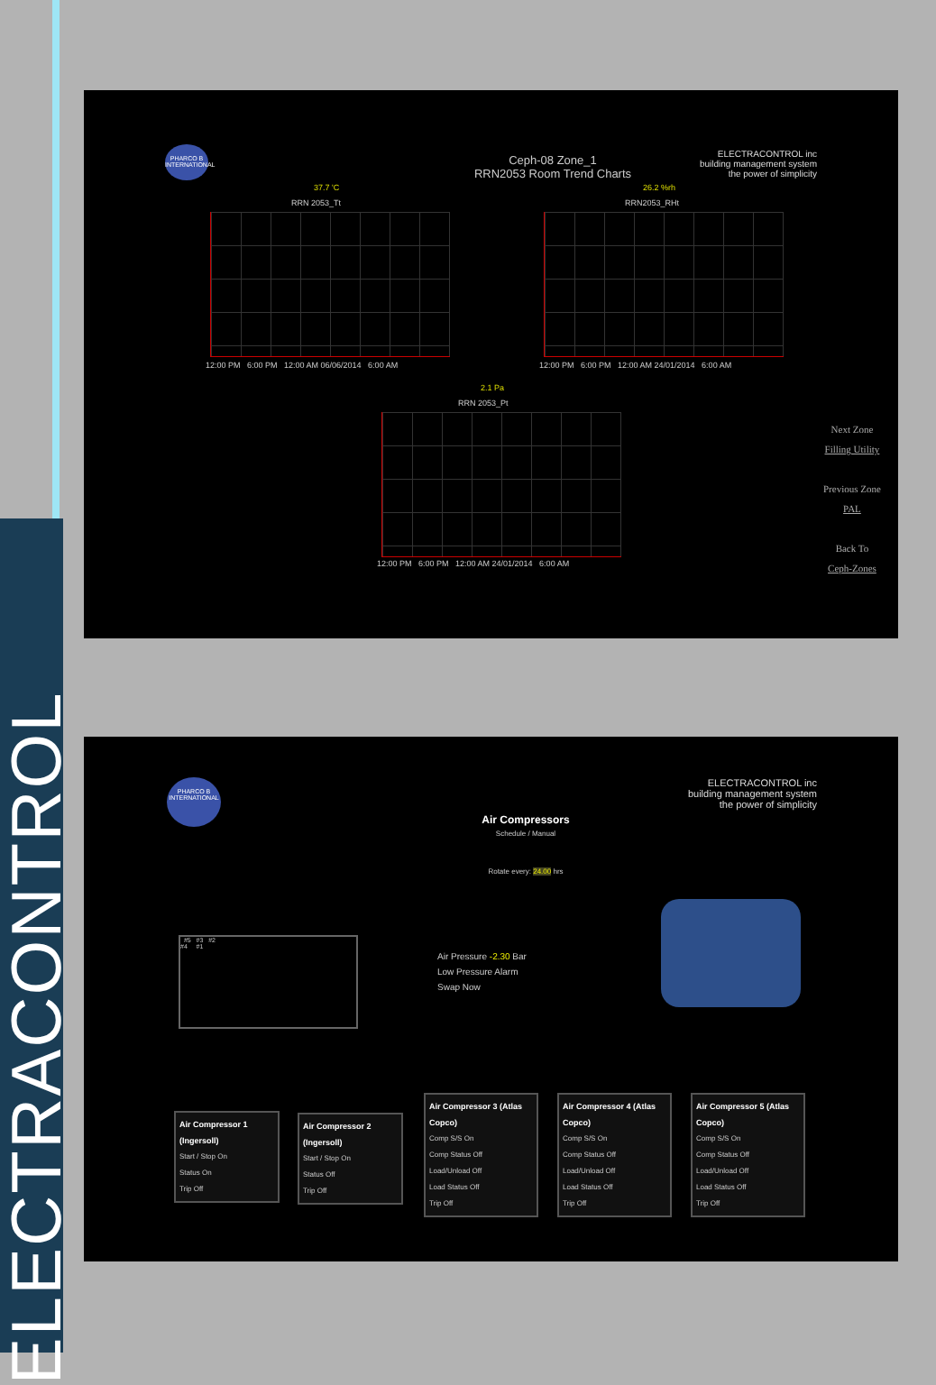ELECTRACONTROL
PHARCO B INTERNATIONAL
ELECTRACONTROL inc
building management system
the power of simplicity
Ceph-08 Zone_1
RRN2053 Room Trend Charts
37.7 'C
RRN 2053_Tt
12:00 PM 6:00 PM 12:00 AM 06/06/2014 6:00 AM
26.2 %rh
RRN2053_RHt
12:00 PM 6:00 PM 12:00 AM 24/01/2014 6:00 AM
2.1 Pa
RRN 2053_Pt
12:00 PM 6:00 PM 12:00 AM 24/01/2014 6:00 AM
Next Zone
Filling Utility
Previous Zone
PAL
Back To
Ceph-Zones
PHARCO B INTERNATIONAL
ELECTRACONTROL inc
building management system
the power of simplicity
Air Compressors
Schedule / Manual
Rotate every: 24.00 hrs
#5 #3 #2
#4 #1
Air Pressure -2.30 Bar
Low Pressure Alarm
Swap Now
Air Compressor 1 (Ingersoll)
Start / Stop On
Status On
Trip Off
Air Compressor 2 (Ingersoll)
Start / Stop On
Status Off
Trip Off
Air Compressor 3 (Atlas Copco)
Comp S/S On
Comp Status Off
Load/Unload Off
Load Status Off
Trip Off
Air Compressor 4 (Atlas Copco)
Comp S/S On
Comp Status Off
Load/Unload Off
Load Status Off
Trip Off
Air Compressor 5 (Atlas Copco)
Comp S/S On
Comp Status Off
Load/Unload Off
Load Status Off
Trip Off